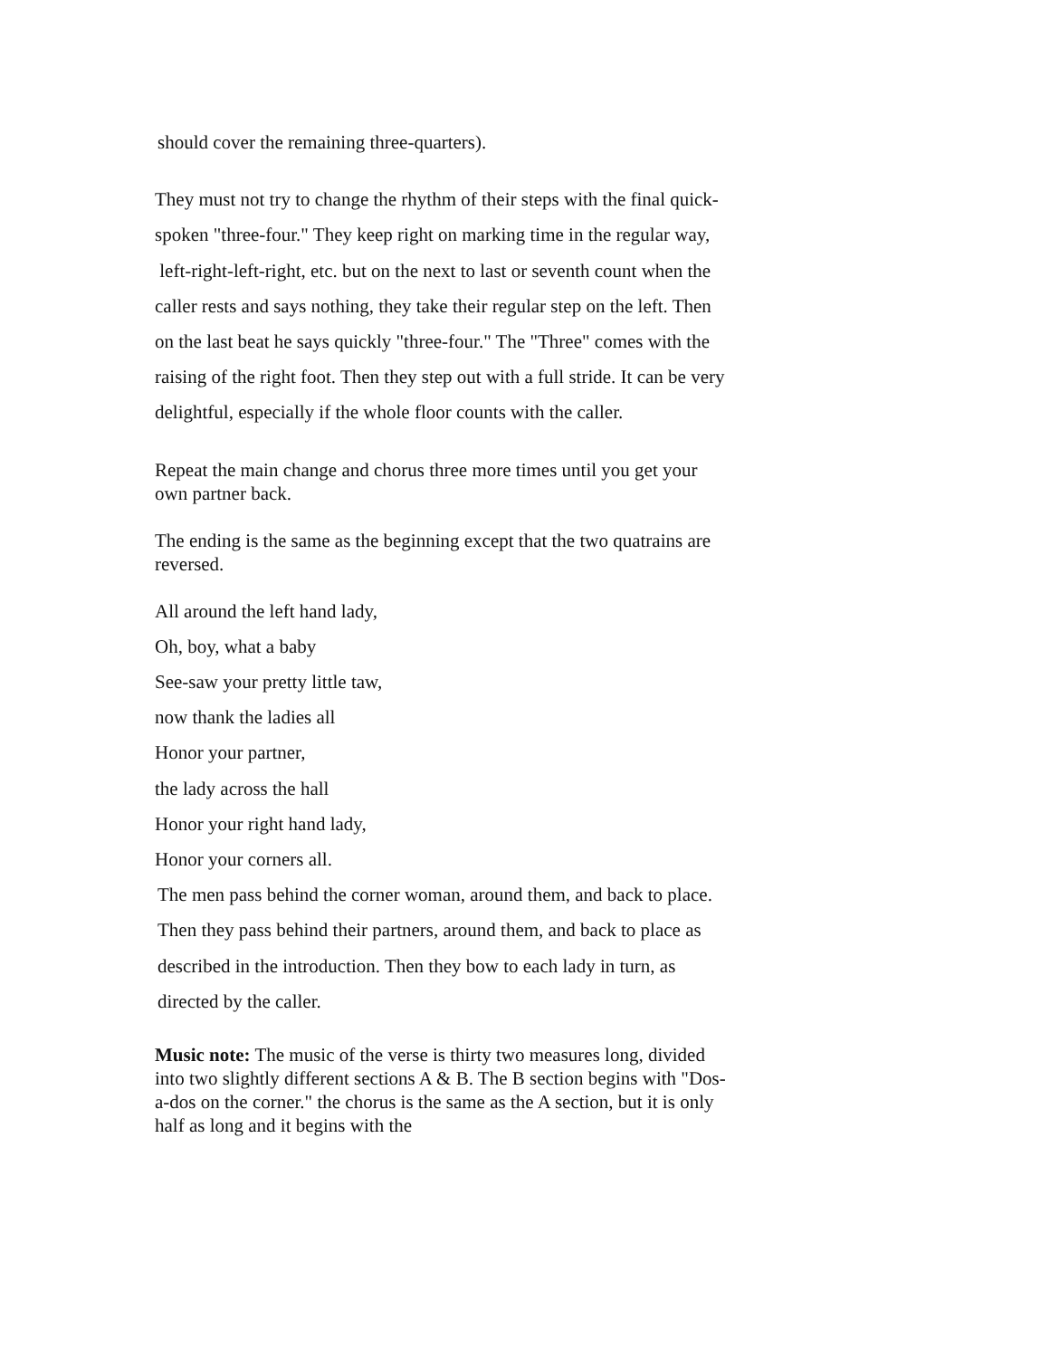should cover the remaining three-quarters).
They must not try to change the rhythm of their steps with the final quick-spoken "three-four." They keep right on marking time in the regular way, left-right-left-right, etc. but on the next to last or seventh count when the caller rests and says nothing, they take their regular step on the left. Then on the last beat he says quickly "three-four." The "Three" comes with the raising of the right foot. Then they step out with a full stride. It can be very delightful, especially if the whole floor counts with the caller.
Repeat the main change and chorus three more times until you get your own partner back.
The ending is the same as the beginning except that the two quatrains are reversed.
All around the left hand lady,
Oh, boy, what a baby
See-saw your pretty little taw,
now thank the ladies all
Honor your partner,
the lady across the hall
Honor your right hand lady,
Honor your corners all.
The men pass behind the corner woman, around them, and back to place. Then they pass behind their partners, around them, and back to place as described in the introduction. Then they bow to each lady in turn, as directed by the caller.
Music note: The music of the verse is thirty two measures long, divided into two slightly different sections A & B. The B section begins with "Dos-a-dos on the corner." the chorus is the same as the A section, but it is only half as long and it begins with the